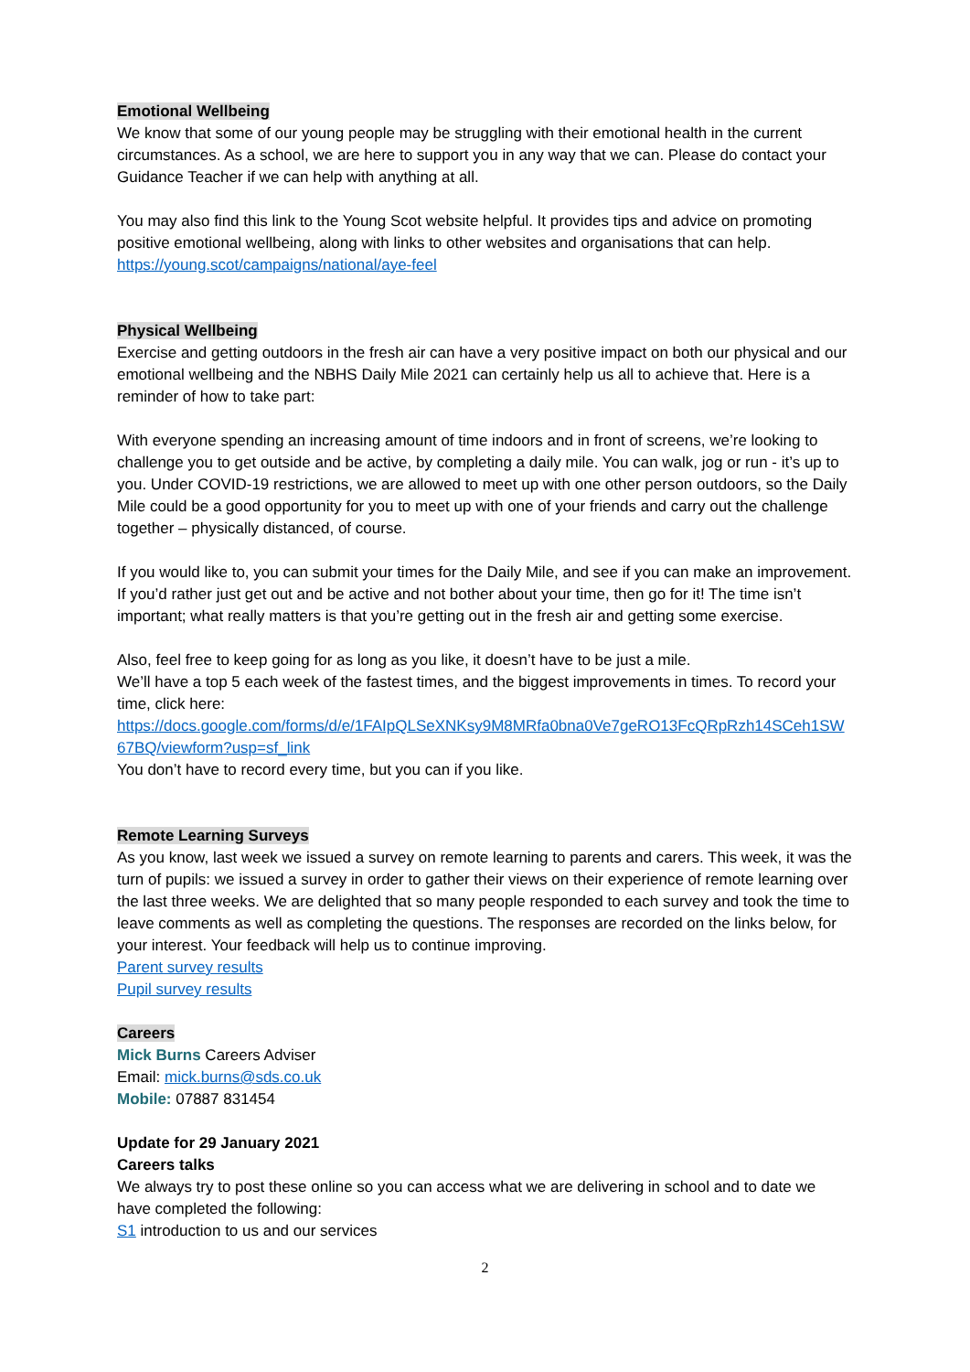Emotional Wellbeing
We know that some of our young people may be struggling with their emotional health in the current circumstances. As a school, we are here to support you in any way that we can. Please do contact your Guidance Teacher if we can help with anything at all.
You may also find this link to the Young Scot website helpful. It provides tips and advice on promoting positive emotional wellbeing, along with links to other websites and organisations that can help. https://young.scot/campaigns/national/aye-feel
Physical Wellbeing
Exercise and getting outdoors in the fresh air can have a very positive impact on both our physical and our emotional wellbeing and the NBHS Daily Mile 2021 can certainly help us all to achieve that. Here is a reminder of how to take part:
With everyone spending an increasing amount of time indoors and in front of screens, we’re looking to challenge you to get outside and be active, by completing a daily mile. You can walk, jog or run - it’s up to you. Under COVID-19 restrictions, we are allowed to meet up with one other person outdoors, so the Daily Mile could be a good opportunity for you to meet up with one of your friends and carry out the challenge together – physically distanced, of course.
If you would like to, you can submit your times for the Daily Mile, and see if you can make an improvement. If you’d rather just get out and be active and not bother about your time, then go for it! The time isn’t important; what really matters is that you’re getting out in the fresh air and getting some exercise.
Also, feel free to keep going for as long as you like, it doesn’t have to be just a mile.
We’ll have a top 5 each week of the fastest times, and the biggest improvements in times. To record your time, click here:
https://docs.google.com/forms/d/e/1FAIpQLSeXNKsy9M8MRfa0bna0Ve7geRO13FcQRpRzh14SCeh1SW67BQ/viewform?usp=sf_link
You don’t have to record every time, but you can if you like.
Remote Learning Surveys
As you know, last week we issued a survey on remote learning to parents and carers. This week, it was the turn of pupils: we issued a survey in order to gather their views on their experience of remote learning over the last three weeks. We are delighted that so many people responded to each survey and took the time to leave comments as well as completing the questions. The responses are recorded on the links below, for your interest. Your feedback will help us to continue improving.
Parent survey results
Pupil survey results
Careers
Mick Burns Careers Adviser
Email: mick.burns@sds.co.uk
Mobile: 07887 831454
Update for 29 January 2021
Careers talks
We always try to post these online so you can access what we are delivering in school and to date we have completed the following:
S1 introduction to us and our services
2